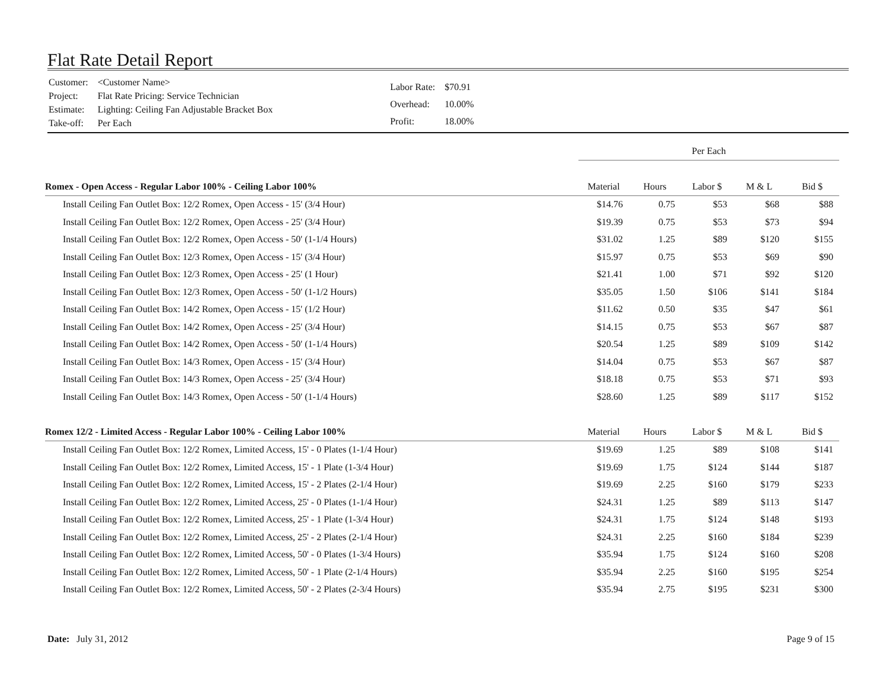Flat Rate Detail Report
| Customer: | <Customer Name> |
| Project: | Flat Rate Pricing: Service Technician |
| Estimate: | Lighting: Ceiling Fan Adjustable Bracket Box |
| Take-off: | Per Each |
| Labor Rate: | $70.91 |
| Overhead: | 10.00% |
| Profit: | 18.00% |
| | Per Each | | | | |
| Romex - Open Access - Regular Labor 100% - Ceiling Labor 100% | Material | Hours | Labor $ | M & L | Bid $ |
| Install Ceiling Fan Outlet Box: 12/2 Romex, Open Access - 15' (3/4 Hour) | $14.76 | 0.75 | $53 | $68 | $88 |
| Install Ceiling Fan Outlet Box: 12/2 Romex, Open Access - 25' (3/4 Hour) | $19.39 | 0.75 | $53 | $73 | $94 |
| Install Ceiling Fan Outlet Box: 12/2 Romex, Open Access - 50' (1-1/4 Hours) | $31.02 | 1.25 | $89 | $120 | $155 |
| Install Ceiling Fan Outlet Box: 12/3 Romex, Open Access - 15' (3/4 Hour) | $15.97 | 0.75 | $53 | $69 | $90 |
| Install Ceiling Fan Outlet Box: 12/3 Romex, Open Access - 25' (1 Hour) | $21.41 | 1.00 | $71 | $92 | $120 |
| Install Ceiling Fan Outlet Box: 12/3 Romex, Open Access - 50' (1-1/2 Hours) | $35.05 | 1.50 | $106 | $141 | $184 |
| Install Ceiling Fan Outlet Box: 14/2 Romex, Open Access - 15' (1/2 Hour) | $11.62 | 0.50 | $35 | $47 | $61 |
| Install Ceiling Fan Outlet Box: 14/2 Romex, Open Access - 25' (3/4 Hour) | $14.15 | 0.75 | $53 | $67 | $87 |
| Install Ceiling Fan Outlet Box: 14/2 Romex, Open Access - 50' (1-1/4 Hours) | $20.54 | 1.25 | $89 | $109 | $142 |
| Install Ceiling Fan Outlet Box: 14/3 Romex, Open Access - 15' (3/4 Hour) | $14.04 | 0.75 | $53 | $67 | $87 |
| Install Ceiling Fan Outlet Box: 14/3 Romex, Open Access - 25' (3/4 Hour) | $18.18 | 0.75 | $53 | $71 | $93 |
| Install Ceiling Fan Outlet Box: 14/3 Romex, Open Access - 50' (1-1/4 Hours) | $28.60 | 1.25 | $89 | $117 | $152 |
| Romex 12/2 - Limited Access - Regular Labor 100% - Ceiling Labor 100% | Material | Hours | Labor $ | M & L | Bid $ |
| Install Ceiling Fan Outlet Box: 12/2 Romex, Limited Access, 15' - 0 Plates (1-1/4 Hour) | $19.69 | 1.25 | $89 | $108 | $141 |
| Install Ceiling Fan Outlet Box: 12/2 Romex, Limited Access, 15' - 1 Plate (1-3/4 Hour) | $19.69 | 1.75 | $124 | $144 | $187 |
| Install Ceiling Fan Outlet Box: 12/2 Romex, Limited Access, 15' - 2 Plates (2-1/4 Hour) | $19.69 | 2.25 | $160 | $179 | $233 |
| Install Ceiling Fan Outlet Box: 12/2 Romex, Limited Access, 25' - 0 Plates (1-1/4 Hour) | $24.31 | 1.25 | $89 | $113 | $147 |
| Install Ceiling Fan Outlet Box: 12/2 Romex, Limited Access, 25' - 1 Plate (1-3/4 Hour) | $24.31 | 1.75 | $124 | $148 | $193 |
| Install Ceiling Fan Outlet Box: 12/2 Romex, Limited Access, 25' - 2 Plates (2-1/4 Hour) | $24.31 | 2.25 | $160 | $184 | $239 |
| Install Ceiling Fan Outlet Box: 12/2 Romex, Limited Access, 50' - 0 Plates (1-3/4 Hours) | $35.94 | 1.75 | $124 | $160 | $208 |
| Install Ceiling Fan Outlet Box: 12/2 Romex, Limited Access, 50' - 1 Plate (2-1/4 Hours) | $35.94 | 2.25 | $160 | $195 | $254 |
| Install Ceiling Fan Outlet Box: 12/2 Romex, Limited Access, 50' - 2 Plates (2-3/4 Hours) | $35.94 | 2.75 | $195 | $231 | $300 |
Date: July 31, 2012 Page 9 of 15